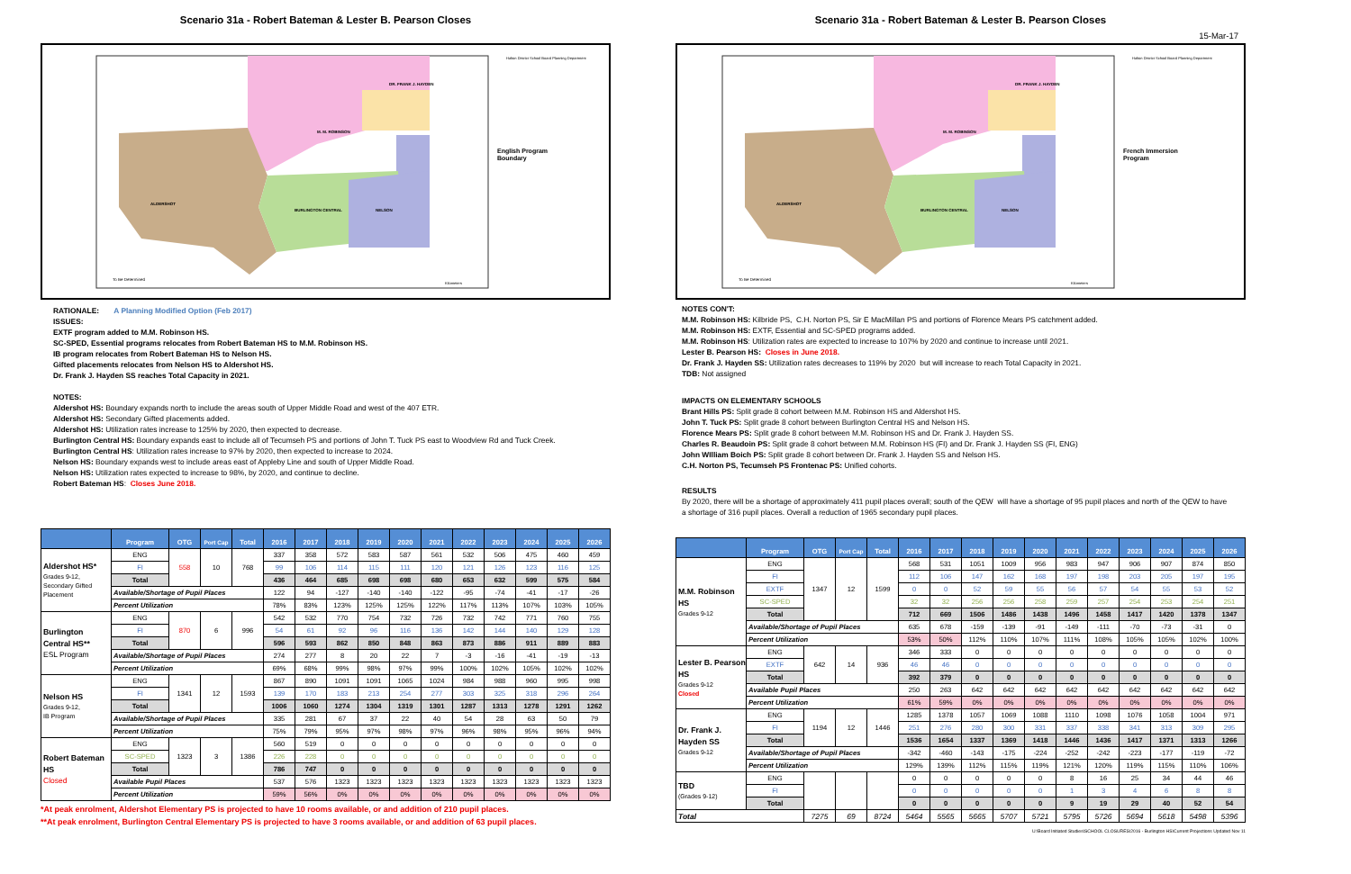Scenario 31a - Robert Bateman & Lester B. Pearson Closes
DR. FRANK J. HAYDEN
M. M. ROBINSON
ALDERSHOT
BURLINGTON CENTRAL
NELSON
English Program
Boundary
Halton District School Board Planning Department
To Be Determined
Kilometers
RATIONALE: A Planning Modified Option (Feb 2017)
ISSUES:
EXTF program added to M.M. Robinson HS.
SC-SPED, Essential programs relocates from Robert Bateman HS to M.M. Robinson HS.
IB program relocates from Robert Bateman HS to Nelson HS.
Gifted placements relocates from Nelson HS to Aldershot HS.
Dr. Frank J. Hayden SS reaches Total Capacity in 2021.
NOTES:
Aldershot HS: Boundary expands north to include the areas south of Upper Middle Road and west of the 407 ETR.
Aldershot HS: Secondary Gifted placements added.
Aldershot HS: Utilization rates increase to 125% by 2020, then expected to decrease.
Burlington Central HS: Boundary expands east to include all of Tecumseh PS and portions of John T. Tuck PS east to Woodview Rd and Tuck Creek.
Burlington Central HS: Utilization rates increase to 97% by 2020, then expected to increase to 2024.
Nelson HS: Boundary expands west to include areas east of Appleby Line and south of Upper Middle Road.
Nelson HS: Utilization rates expected to increase to 98%, by 2020, and continue to decline.
Robert Bateman HS: Closes June 2018.
| | Program | OTG | Port Cap | Total | 2016 | 2017 | 2018 | 2019 | 2020 | 2021 | 2022 | 2023 | 2024 | 2025 | 2026 |
| --- | --- | --- | --- | --- | --- | --- | --- | --- | --- | --- | --- | --- | --- | --- | --- |
| Aldershot HS* Grades 9-12, Secondary Gifted Placement | ENG | 558 | 10 | 768 | 337 | 358 | 572 | 583 | 587 | 561 | 532 | 506 | 475 | 460 | 459 |
| | FI | | | | 99 | 106 | 114 | 115 | 111 | 120 | 121 | 126 | 123 | 116 | 125 |
| | Total | | | | 436 | 464 | 685 | 698 | 698 | 680 | 653 | 632 | 599 | 575 | 584 |
| | Available/Shortage of Pupil Places | | | | 122 | 94 | -127 | -140 | -140 | -122 | -95 | -74 | -41 | -17 | -26 |
| | Percent Utilization | | | | 78% | 83% | 123% | 125% | 125% | 122% | 117% | 113% | 107% | 103% | 105% |
| Burlington Central HS** ESL Program | ENG | 870 | 6 | 996 | 542 | 532 | 770 | 754 | 732 | 726 | 732 | 742 | 771 | 760 | 755 |
| | FI | | | | 54 | 61 | 92 | 96 | 116 | 136 | 142 | 144 | 140 | 129 | 128 |
| | Total | | | | 596 | 593 | 862 | 850 | 848 | 863 | 873 | 886 | 911 | 889 | 883 |
| | Available/Shortage of Pupil Places | | | | 274 | 277 | 8 | 20 | 22 | 7 | -3 | -16 | -41 | -19 | -13 |
| | Percent Utilization | | | | 69% | 68% | 99% | 98% | 97% | 99% | 100% | 102% | 105% | 102% | 102% |
| Nelson HS Grades 9-12, IB Program | ENG | 1341 | 12 | 1593 | 867 | 890 | 1091 | 1091 | 1065 | 1024 | 984 | 988 | 960 | 995 | 998 |
| | FI | | | | 139 | 170 | 183 | 213 | 254 | 277 | 303 | 325 | 318 | 296 | 264 |
| | Total | | | | 1006 | 1060 | 1274 | 1304 | 1319 | 1301 | 1287 | 1313 | 1278 | 1291 | 1262 |
| | Available/Shortage of Pupil Places | | | | 335 | 281 | 67 | 37 | 22 | 40 | 54 | 28 | 63 | 50 | 79 |
| | Percent Utilization | | | | 75% | 79% | 95% | 97% | 98% | 97% | 96% | 98% | 95% | 96% | 94% |
| Robert Bateman HS Closed | ENG | 1323 | 3 | 1386 | 560 | 519 | 0 | 0 | 0 | 0 | 0 | 0 | 0 | 0 | 0 |
| | SC-SPED | | | | 226 | 228 | 0 | 0 | 0 | 0 | 0 | 0 | 0 | 0 | 0 |
| | Total | | | | 786 | 747 | 0 | 0 | 0 | 0 | 0 | 0 | 0 | 0 | 0 |
| | Available Pupil Places | | | | 537 | 576 | 1323 | 1323 | 1323 | 1323 | 1323 | 1323 | 1323 | 1323 | 1323 |
| | Percent Utilization | | | | 59% | 56% | 0% | 0% | 0% | 0% | 0% | 0% | 0% | 0% | 0% |
*At peak enrolment, Aldershot Elementary PS is projected to have 10 rooms available, or and addition of 210 pupil places.
**At peak enrolment, Burlington Central Elementary PS is projected to have 3 rooms available, or and addition of 63 pupil places.
Scenario 31a - Robert Bateman & Lester B. Pearson Closes
15-Mar-17
DR. FRANK J. HAYDEN
M. M. ROBINSON
ALDERSHOT
BURLINGTON CENTRAL
NELSON
French Immersion
Program
Halton District School Board Planning Department
To Be Determined
Kilometers
NOTES CON'T:
M.M. Robinson HS: Kilbride PS, C.H. Norton PS, Sir E MacMillan PS and portions of Florence Mears PS catchment added.
M.M. Robinson HS: EXTF, Essential and SC-SPED programs added.
M.M. Robinson HS: Utilization rates are expected to increase to 107% by 2020 and continue to increase until 2021.
Lester B. Pearson HS: Closes in June 2018.
Dr. Frank J. Hayden SS: Utilization rates decreases to 119% by 2020 but will increase to reach Total Capacity in 2021.
TDB: Not assigned
IMPACTS ON ELEMENTARY SCHOOLS
Brant Hills PS: Split grade 8 cohort between M.M. Robinson HS and Aldershot HS.
John T. Tuck PS: Split grade 8 cohort between Burlington Central HS and Nelson HS.
Florence Mears PS: Split grade 8 cohort between M.M. Robinson HS and Dr. Frank J. Hayden SS.
Charles R. Beaudoin PS: Split grade 8 cohort between M.M. Robinson HS (FI) and Dr. Frank J. Hayden SS (FI, ENG)
John WIlliam Boich PS: Split grade 8 cohort between Dr. Frank J. Hayden SS and Nelson HS.
C.H. Norton PS, Tecumseh PS Frontenac PS: Unified cohorts.
RESULTS
By 2020, there will be a shortage of approximately 411 pupil places overall; south of the QEW will have a shortage of 95 pupil places and north of the QEW to have a shortage of 316 pupil places. Overall a reduction of 1965 secondary pupil places.
| | Program | OTG | Port Cap | Total | 2016 | 2017 | 2018 | 2019 | 2020 | 2021 | 2022 | 2023 | 2024 | 2025 | 2026 |
| --- | --- | --- | --- | --- | --- | --- | --- | --- | --- | --- | --- | --- | --- | --- | --- |
| M.M. Robinson HS Grades 9-12 | ENG | 1347 | 12 | 1599 | 568 | 531 | 1051 | 1009 | 956 | 983 | 947 | 906 | 907 | 874 | 850 |
| | FI | | | | 112 | 106 | 147 | 162 | 168 | 197 | 198 | 203 | 205 | 197 | 195 |
| | EXTF | | | | 0 | 0 | 52 | 59 | 55 | 56 | 57 | 54 | 55 | 53 | 52 |
| | SC-SPED | | | | 32 | 32 | 256 | 256 | 258 | 259 | 257 | 254 | 253 | 254 | 251 |
| | Total | | | | 712 | 669 | 1506 | 1486 | 1438 | 1496 | 1458 | 1417 | 1420 | 1378 | 1347 |
| | Available/Shortage of Pupil Places | | | | 635 | 678 | -159 | -139 | -91 | -149 | -111 | -70 | -73 | -31 | 0 |
| | Percent Utilization | | | | 53% | 50% | 112% | 110% | 107% | 111% | 108% | 105% | 105% | 102% | 100% |
| Lester B. Pearson HS Grades 9-12 Closed | ENG | 642 | 14 | 936 | 346 | 333 | 0 | 0 | 0 | 0 | 0 | 0 | 0 | 0 | 0 |
| | EXTF | | | | 46 | 46 | 0 | 0 | 0 | 0 | 0 | 0 | 0 | 0 | 0 |
| | Total | | | | 392 | 379 | 0 | 0 | 0 | 0 | 0 | 0 | 0 | 0 | 0 |
| | Available Pupil Places | | | | 250 | 263 | 642 | 642 | 642 | 642 | 642 | 642 | 642 | 642 | 642 |
| | Percent Utilization | | | | 61% | 59% | 0% | 0% | 0% | 0% | 0% | 0% | 0% | 0% | 0% |
| Dr. Frank J. Hayden SS Grades 9-12 | ENG | 1194 | 12 | 1446 | 1285 | 1378 | 1057 | 1069 | 1088 | 1110 | 1098 | 1076 | 1058 | 1004 | 971 |
| | FI | | | | 251 | 276 | 280 | 300 | 331 | 337 | 338 | 341 | 313 | 309 | 295 |
| | Total | | | | 1536 | 1654 | 1337 | 1369 | 1418 | 1446 | 1436 | 1417 | 1371 | 1313 | 1266 |
| | Available/Shortage of Pupil Places | | | | -342 | -460 | -143 | -175 | -224 | -252 | -242 | -223 | -177 | -119 | -72 |
| | Percent Utilization | | | | 129% | 139% | 112% | 115% | 119% | 121% | 120% | 119% | 115% | 110% | 106% |
| TBD (Grades 9-12) | ENG | | | | 0 | 0 | 0 | 0 | 0 | 8 | 16 | 25 | 34 | 44 | 46 |
| | FI | | | | 0 | 0 | 0 | 0 | 0 | 1 | 3 | 4 | 6 | 8 | 8 |
| | Total | | | | 0 | 0 | 0 | 0 | 0 | 9 | 19 | 29 | 40 | 52 | 54 |
| Total | | 7275 | 69 | 8724 | 5464 | 5565 | 5665 | 5707 | 5721 | 5795 | 5726 | 5694 | 5618 | 5498 | 5396 |
U:\Board Initiated Studies\SCHOOL CLOSURES\2016 - Burlington HS\Current Projections Updated Nov 11